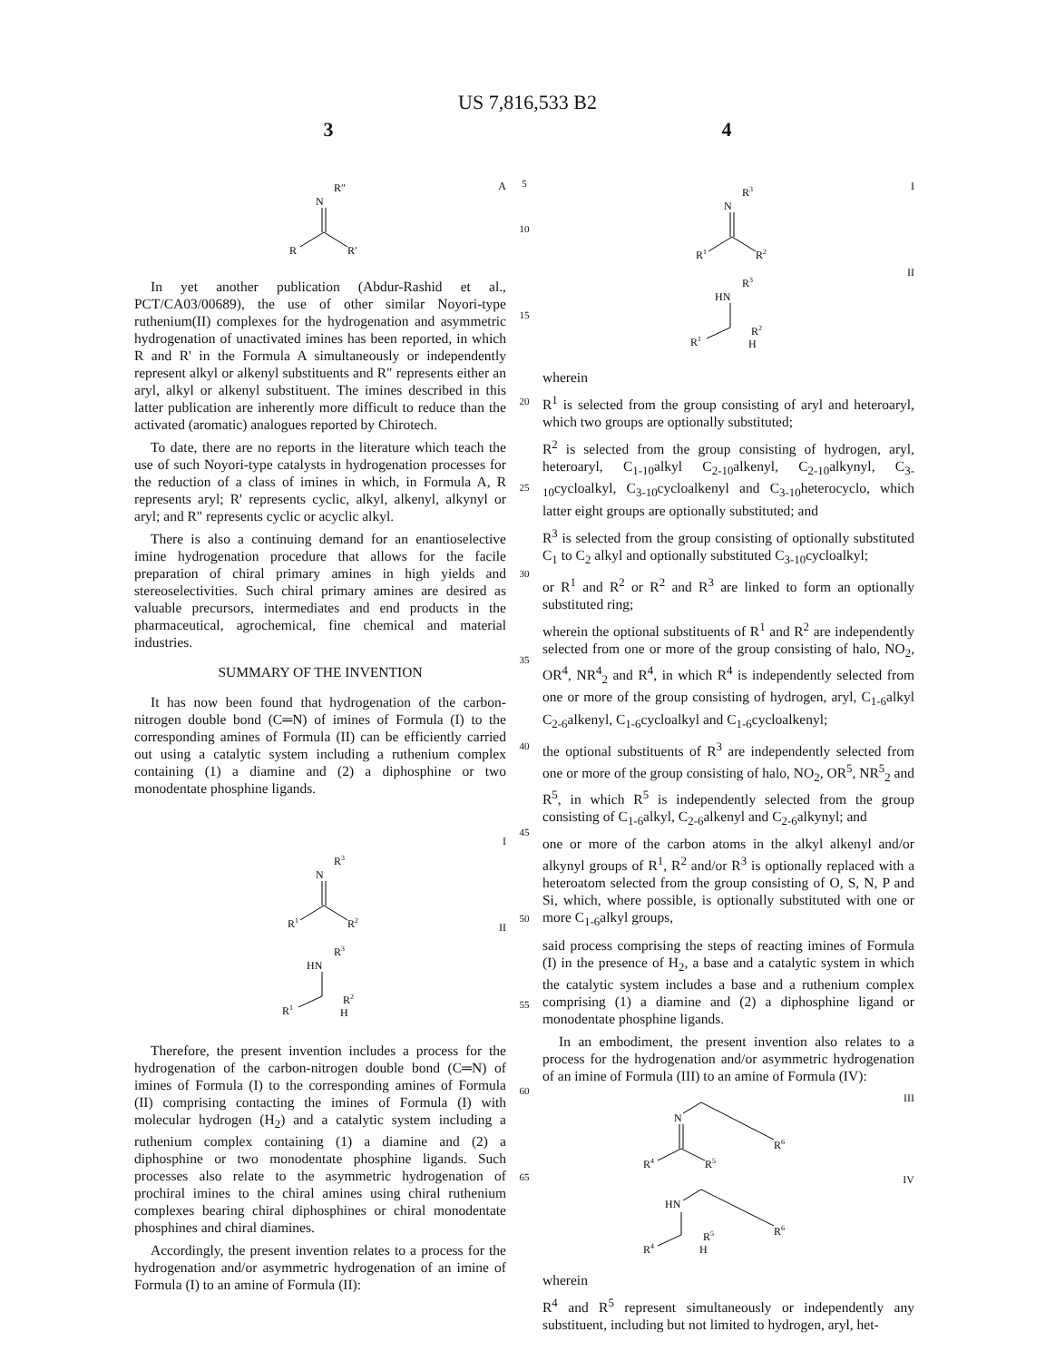US 7,816,533 B2
3 4
A
N
R″
R
R′
In yet another publication (Abdur-Rashid et al., PCT/CA03/00689), the use of other similar Noyori-type ruthenium(II) complexes for the hydrogenation and asymmetric hydrogenation of unactivated imines has been reported, in which R and R' in the Formula A simultaneously or independently represent alkyl or alkenyl substituents and R" represents either an aryl, alkyl or alkenyl substituent. The imines described in this latter publication are inherently more difficult to reduce than the activated (aromatic) analogues reported by Chirotech.
To date, there are no reports in the literature which teach the use of such Noyori-type catalysts in hydrogenation processes for the reduction of a class of imines in which, in Formula A, R represents aryl; R' represents cyclic, alkyl, alkenyl, alkynyl or aryl; and R" represents cyclic or acyclic alkyl.
There is also a continuing demand for an enantioselective imine hydrogenation procedure that allows for the facile preparation of chiral primary amines in high yields and stereoselectivities. Such chiral primary amines are desired as valuable precursors, intermediates and end products in the pharmaceutical, agrochemical, fine chemical and material industries.
SUMMARY OF THE INVENTION
It has now been found that hydrogenation of the carbon-nitrogen double bond (C═N) of imines of Formula (I) to the corresponding amines of Formula (II) can be efficiently carried out using a catalytic system including a ruthenium complex containing (1) a diamine and (2) a diphosphine or two monodentate phosphine ligands.
I
II
N
R3
R1
R2
HN
R3
R1
R2
H
Therefore, the present invention includes a process for the hydrogenation of the carbon-nitrogen double bond (C═N) of imines of Formula (I) to the corresponding amines of Formula (II) comprising contacting the imines of Formula (I) with molecular hydrogen (H<sub>2</sub>) and a catalytic system including a ruthenium complex containing (1) a diamine and (2) a diphosphine or two monodentate phosphine ligands. Such processes also relate to the asymmetric hydrogenation of prochiral imines to the chiral amines using chiral ruthenium complexes bearing chiral diphosphines or chiral monodentate phosphines and chiral diamines.
Accordingly, the present invention relates to a process for the hydrogenation and/or asymmetric hydrogenation of an imine of Formula (I) to an amine of Formula (II):
5
10
15
20
25
30
35
40
45
50
55
60
65
I
II
N
R3
R1
R2
HN
R3
R1
R2
H
wherein
R<sup>1</sup> is selected from the group consisting of aryl and heteroaryl, which two groups are optionally substituted;
R<sup>2</sup> is selected from the group consisting of hydrogen, aryl, heteroaryl, C<sub>1-10</sub>alkyl C<sub>2-10</sub>alkenyl, C<sub>2-10</sub>alkynyl, C<sub>3-10</sub>cycloalkyl, C<sub>3-10</sub>cycloalkenyl and C<sub>3-10</sub>heterocyclo, which latter eight groups are optionally substituted; and
R<sup>3</sup> is selected from the group consisting of optionally substituted C<sub>1</sub> to C<sub>2</sub> alkyl and optionally substituted C<sub>3-10</sub>cycloalkyl;
or R<sup>1</sup> and R<sup>2</sup> or R<sup>2</sup> and R<sup>3</sup> are linked to form an optionally substituted ring;
wherein the optional substituents of R<sup>1</sup> and R<sup>2</sup> are independently selected from one or more of the group consisting of halo, NO<sub>2</sub>, OR<sup>4</sup>, NR<sup>4</sup><sub>2</sub> and R<sup>4</sup>, in which R<sup>4</sup> is independently selected from one or more of the group consisting of hydrogen, aryl, C<sub>1-6</sub>alkyl C<sub>2-6</sub>alkenyl, C<sub>1-6</sub>cycloalkyl and C<sub>1-6</sub>cycloalkenyl;
the optional substituents of R<sup>3</sup> are independently selected from one or more of the group consisting of halo, NO<sub>2</sub>, OR<sup>5</sup>, NR<sup>5</sup><sub>2</sub> and R<sup>5</sup>, in which R<sup>5</sup> is independently selected from the group consisting of C<sub>1-6</sub>alkyl, C<sub>2-6</sub>alkenyl and C<sub>2-6</sub>alkynyl; and
one or more of the carbon atoms in the alkyl alkenyl and/or alkynyl groups of R<sup>1</sup>, R<sup>2</sup> and/or R<sup>3</sup> is optionally replaced with a heteroatom selected from the group consisting of O, S, N, P and Si, which, where possible, is optionally substituted with one or more C<sub>1-6</sub>alkyl groups,
said process comprising the steps of reacting imines of Formula (I) in the presence of H<sub>2</sub>, a base and a catalytic system in which the catalytic system includes a base and a ruthenium complex comprising (1) a diamine and (2) a diphosphine ligand or monodentate phosphine ligands.
In an embodiment, the present invention also relates to a process for the hydrogenation and/or asymmetric hydrogenation of an imine of Formula (III) to an amine of Formula (IV):
III
IV
N
R6
R4
R5
HN
R6
R4
R5
H
wherein
R<sup>4</sup> and R<sup>5</sup> represent simultaneously or independently any substituent, including but not limited to hydrogen, aryl, het-